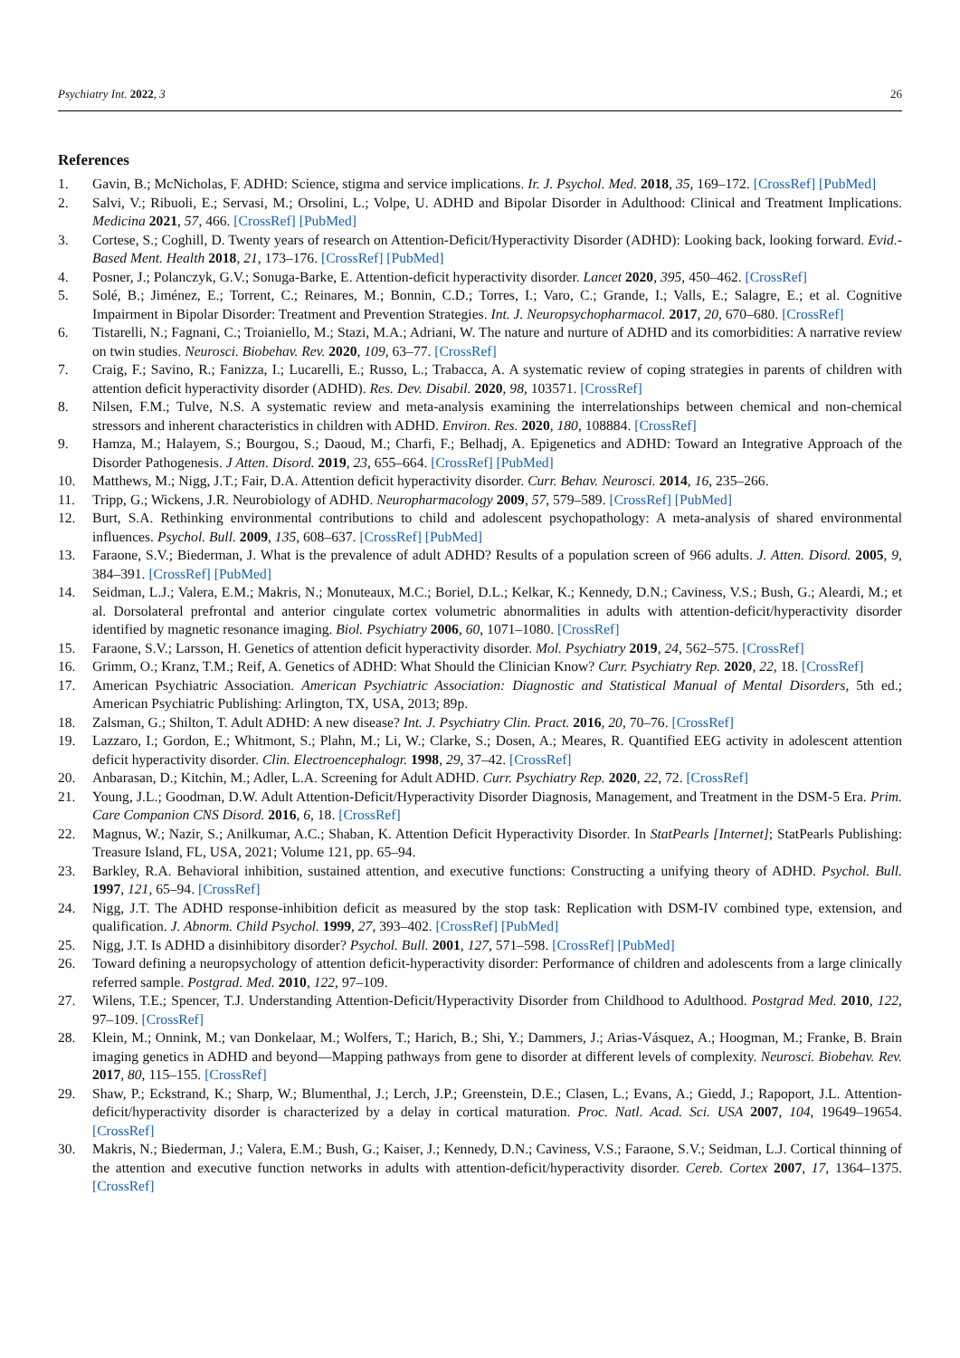Psychiatry Int. 2022, 3 26
References
1. Gavin, B.; McNicholas, F. ADHD: Science, stigma and service implications. Ir. J. Psychol. Med. 2018, 35, 169–172. [CrossRef] [PubMed]
2. Salvi, V.; Ribuoli, E.; Servasi, M.; Orsolini, L.; Volpe, U. ADHD and Bipolar Disorder in Adulthood: Clinical and Treatment Implications. Medicina 2021, 57, 466. [CrossRef] [PubMed]
3. Cortese, S.; Coghill, D. Twenty years of research on Attention-Deficit/Hyperactivity Disorder (ADHD): Looking back, looking forward. Evid.-Based Ment. Health 2018, 21, 173–176. [CrossRef] [PubMed]
4. Posner, J.; Polanczyk, G.V.; Sonuga-Barke, E. Attention-deficit hyperactivity disorder. Lancet 2020, 395, 450–462. [CrossRef]
5. Solé, B.; Jiménez, E.; Torrent, C.; Reinares, M.; Bonnin, C.D.; Torres, I.; Varo, C.; Grande, I.; Valls, E.; Salagre, E.; et al. Cognitive Impairment in Bipolar Disorder: Treatment and Prevention Strategies. Int. J. Neuropsychopharmacol. 2017, 20, 670–680. [CrossRef]
6. Tistarelli, N.; Fagnani, C.; Troianiello, M.; Stazi, M.A.; Adriani, W. The nature and nurture of ADHD and its comorbidities: A narrative review on twin studies. Neurosci. Biobehav. Rev. 2020, 109, 63–77. [CrossRef]
7. Craig, F.; Savino, R.; Fanizza, I.; Lucarelli, E.; Russo, L.; Trabacca, A. A systematic review of coping strategies in parents of children with attention deficit hyperactivity disorder (ADHD). Res. Dev. Disabil. 2020, 98, 103571. [CrossRef]
8. Nilsen, F.M.; Tulve, N.S. A systematic review and meta-analysis examining the interrelationships between chemical and non-chemical stressors and inherent characteristics in children with ADHD. Environ. Res. 2020, 180, 108884. [CrossRef]
9. Hamza, M.; Halayem, S.; Bourgou, S.; Daoud, M.; Charfi, F.; Belhadj, A. Epigenetics and ADHD: Toward an Integrative Approach of the Disorder Pathogenesis. J Atten. Disord. 2019, 23, 655–664. [CrossRef] [PubMed]
10. Matthews, M.; Nigg, J.T.; Fair, D.A. Attention deficit hyperactivity disorder. Curr. Behav. Neurosci. 2014, 16, 235–266.
11. Tripp, G.; Wickens, J.R. Neurobiology of ADHD. Neuropharmacology 2009, 57, 579–589. [CrossRef] [PubMed]
12. Burt, S.A. Rethinking environmental contributions to child and adolescent psychopathology: A meta-analysis of shared environmental influences. Psychol. Bull. 2009, 135, 608–637. [CrossRef] [PubMed]
13. Faraone, S.V.; Biederman, J. What is the prevalence of adult ADHD? Results of a population screen of 966 adults. J. Atten. Disord. 2005, 9, 384–391. [CrossRef] [PubMed]
14. Seidman, L.J.; Valera, E.M.; Makris, N.; Monuteaux, M.C.; Boriel, D.L.; Kelkar, K.; Kennedy, D.N.; Caviness, V.S.; Bush, G.; Aleardi, M.; et al. Dorsolateral prefrontal and anterior cingulate cortex volumetric abnormalities in adults with attention-deficit/hyperactivity disorder identified by magnetic resonance imaging. Biol. Psychiatry 2006, 60, 1071–1080. [CrossRef]
15. Faraone, S.V.; Larsson, H. Genetics of attention deficit hyperactivity disorder. Mol. Psychiatry 2019, 24, 562–575. [CrossRef]
16. Grimm, O.; Kranz, T.M.; Reif, A. Genetics of ADHD: What Should the Clinician Know? Curr. Psychiatry Rep. 2020, 22, 18. [CrossRef]
17. American Psychiatric Association. American Psychiatric Association: Diagnostic and Statistical Manual of Mental Disorders, 5th ed.; American Psychiatric Publishing: Arlington, TX, USA, 2013; 89p.
18. Zalsman, G.; Shilton, T. Adult ADHD: A new disease? Int. J. Psychiatry Clin. Pract. 2016, 20, 70–76. [CrossRef]
19. Lazzaro, I.; Gordon, E.; Whitmont, S.; Plahn, M.; Li, W.; Clarke, S.; Dosen, A.; Meares, R. Quantified EEG activity in adolescent attention deficit hyperactivity disorder. Clin. Electroencephalogr. 1998, 29, 37–42. [CrossRef]
20. Anbarasan, D.; Kitchin, M.; Adler, L.A. Screening for Adult ADHD. Curr. Psychiatry Rep. 2020, 22, 72. [CrossRef]
21. Young, J.L.; Goodman, D.W. Adult Attention-Deficit/Hyperactivity Disorder Diagnosis, Management, and Treatment in the DSM-5 Era. Prim. Care Companion CNS Disord. 2016, 6, 18. [CrossRef]
22. Magnus, W.; Nazir, S.; Anilkumar, A.C.; Shaban, K. Attention Deficit Hyperactivity Disorder. In StatPearls [Internet]; StatPearls Publishing: Treasure Island, FL, USA, 2021; Volume 121, pp. 65–94.
23. Barkley, R.A. Behavioral inhibition, sustained attention, and executive functions: Constructing a unifying theory of ADHD. Psychol. Bull. 1997, 121, 65–94. [CrossRef]
24. Nigg, J.T. The ADHD response-inhibition deficit as measured by the stop task: Replication with DSM-IV combined type, extension, and qualification. J. Abnorm. Child Psychol. 1999, 27, 393–402. [CrossRef] [PubMed]
25. Nigg, J.T. Is ADHD a disinhibitory disorder? Psychol. Bull. 2001, 127, 571–598. [CrossRef] [PubMed]
26. Toward defining a neuropsychology of attention deficit-hyperactivity disorder: Performance of children and adolescents from a large clinically referred sample. Postgrad. Med. 2010, 122, 97–109.
27. Wilens, T.E.; Spencer, T.J. Understanding Attention-Deficit/Hyperactivity Disorder from Childhood to Adulthood. Postgrad Med. 2010, 122, 97–109. [CrossRef]
28. Klein, M.; Onnink, M.; van Donkelaar, M.; Wolfers, T.; Harich, B.; Shi, Y.; Dammers, J.; Arias-Vásquez, A.; Hoogman, M.; Franke, B. Brain imaging genetics in ADHD and beyond—Mapping pathways from gene to disorder at different levels of complexity. Neurosci. Biobehav. Rev. 2017, 80, 115–155. [CrossRef]
29. Shaw, P.; Eckstrand, K.; Sharp, W.; Blumenthal, J.; Lerch, J.P.; Greenstein, D.E.; Clasen, L.; Evans, A.; Giedd, J.; Rapoport, J.L. Attention-deficit/hyperactivity disorder is characterized by a delay in cortical maturation. Proc. Natl. Acad. Sci. USA 2007, 104, 19649–19654. [CrossRef]
30. Makris, N.; Biederman, J.; Valera, E.M.; Bush, G.; Kaiser, J.; Kennedy, D.N.; Caviness, V.S.; Faraone, S.V.; Seidman, L.J. Cortical thinning of the attention and executive function networks in adults with attention-deficit/hyperactivity disorder. Cereb. Cortex 2007, 17, 1364–1375. [CrossRef]